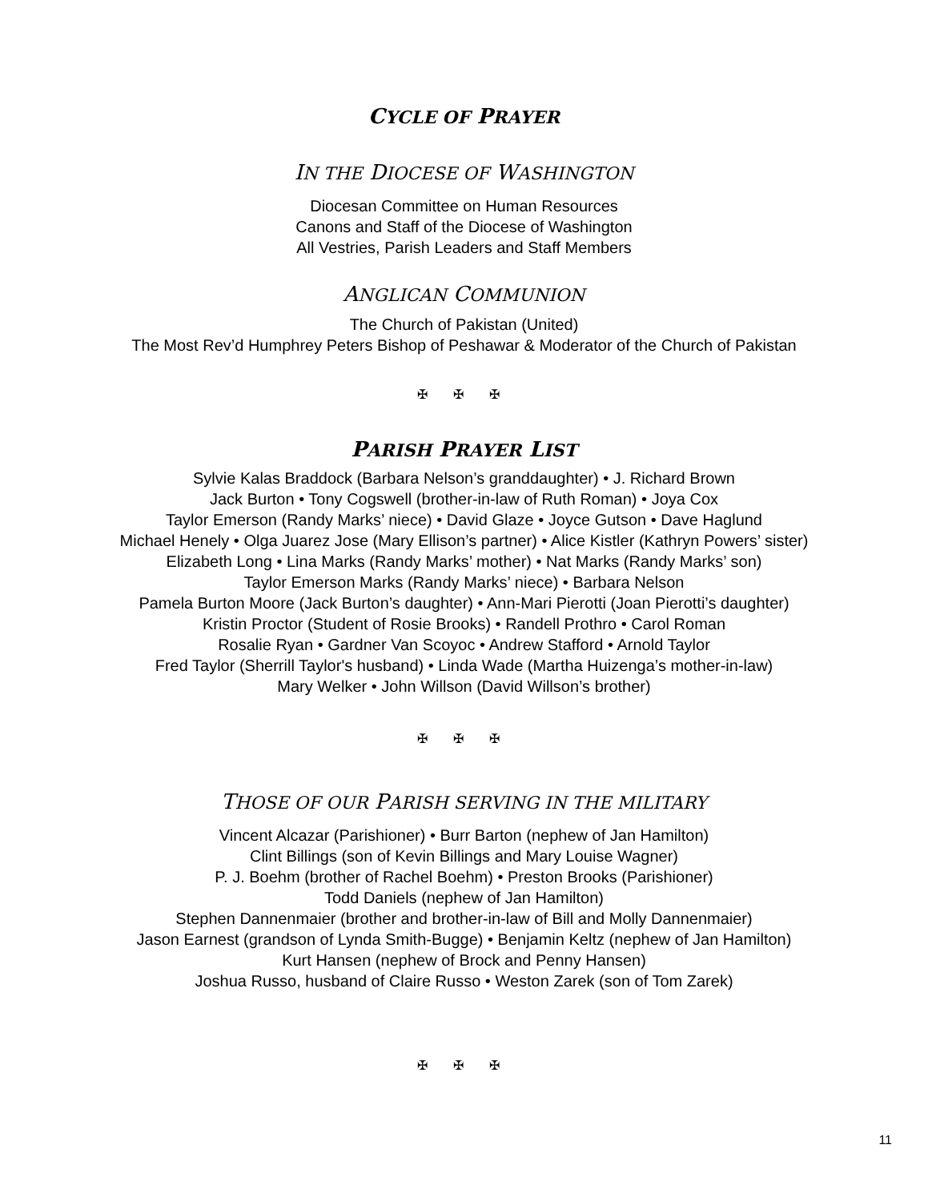CYCLE OF PRAYER
IN THE DIOCESE OF WASHINGTON
Diocesan Committee on Human Resources
Canons and Staff of the Diocese of Washington
All Vestries, Parish Leaders and Staff Members
ANGLICAN COMMUNION
The Church of Pakistan (United)
The Most Rev’d Humphrey Peters Bishop of Peshawar & Moderator of the Church of Pakistan
✠ ✠ ✠
PARISH PRAYER LIST
Sylvie Kalas Braddock (Barbara Nelson’s granddaughter) • J. Richard Brown
Jack Burton • Tony Cogswell (brother-in-law of Ruth Roman) • Joya Cox
Taylor Emerson (Randy Marks’ niece) • David Glaze • Joyce Gutson • Dave Haglund
Michael Henely • Olga Juarez Jose (Mary Ellison’s partner) • Alice Kistler (Kathryn Powers’ sister)
Elizabeth Long • Lina Marks (Randy Marks’ mother) • Nat Marks (Randy Marks’ son)
Taylor Emerson Marks (Randy Marks’ niece) • Barbara Nelson
Pamela Burton Moore (Jack Burton’s daughter) • Ann-Mari Pierotti (Joan Pierotti’s daughter)
Kristin Proctor (Student of Rosie Brooks) • Randell Prothro • Carol Roman
Rosalie Ryan • Gardner Van Scoyoc • Andrew Stafford • Arnold Taylor
Fred Taylor (Sherrill Taylor's husband) • Linda Wade (Martha Huizenga’s mother-in-law)
Mary Welker • John Willson (David Willson’s brother)
✠ ✠ ✠
THOSE OF OUR PARISH SERVING IN THE MILITARY
Vincent Alcazar (Parishioner) • Burr Barton (nephew of Jan Hamilton)
Clint Billings (son of Kevin Billings and Mary Louise Wagner)
P. J. Boehm (brother of Rachel Boehm) • Preston Brooks (Parishioner)
Todd Daniels (nephew of Jan Hamilton)
Stephen Dannenmaier (brother and brother-in-law of Bill and Molly Dannenmaier)
Jason Earnest (grandson of Lynda Smith-Bugge) • Benjamin Keltz (nephew of Jan Hamilton)
Kurt Hansen (nephew of Brock and Penny Hansen)
Joshua Russo, husband of Claire Russo • Weston Zarek (son of Tom Zarek)
✠ ✠ ✠
11